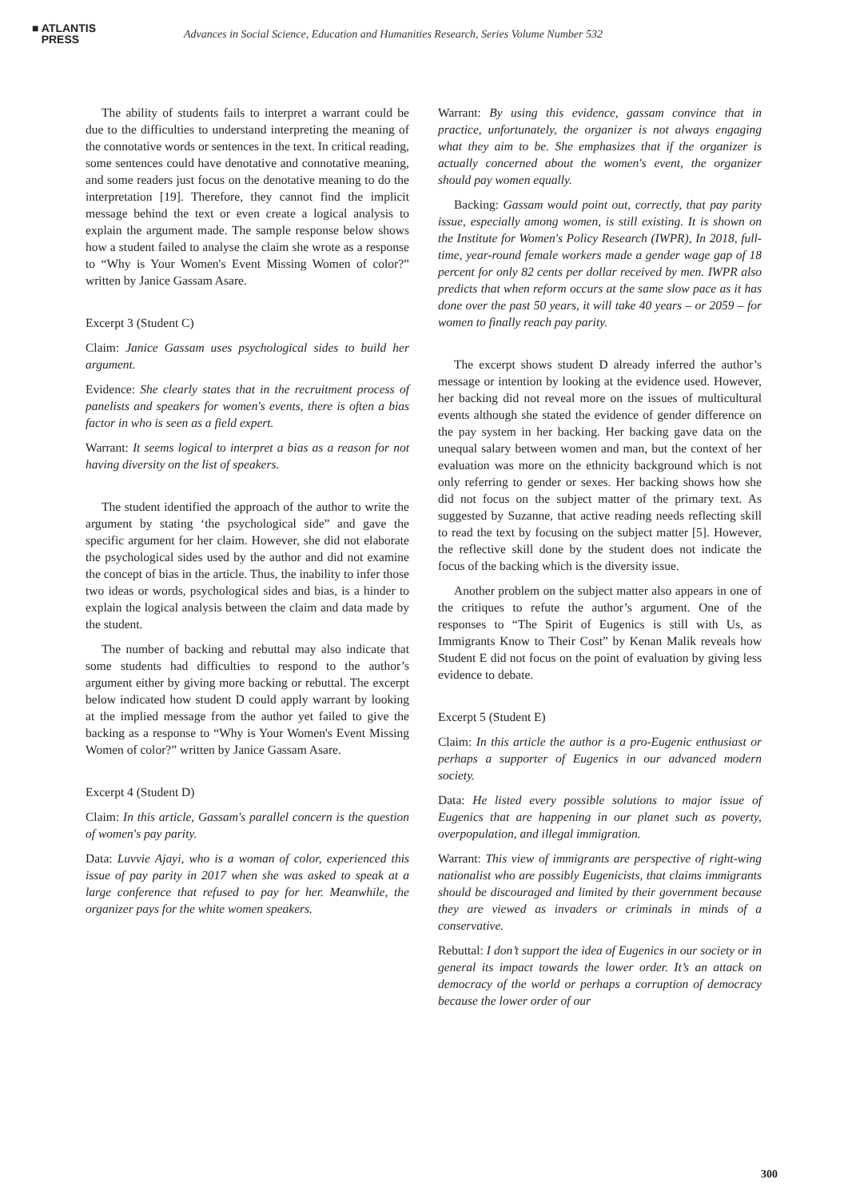■ ATLANTIS
PRESS
Advances in Social Science, Education and Humanities Research, Series Volume Number 532
The ability of students fails to interpret a warrant could be due to the difficulties to understand interpreting the meaning of the connotative words or sentences in the text. In critical reading, some sentences could have denotative and connotative meaning, and some readers just focus on the denotative meaning to do the interpretation [19]. Therefore, they cannot find the implicit message behind the text or even create a logical analysis to explain the argument made. The sample response below shows how a student failed to analyse the claim she wrote as a response to “Why is Your Women's Event Missing Women of color?” written by Janice Gassam Asare.
Excerpt 3 (Student C)
Claim: Janice Gassam uses psychological sides to build her argument.
Evidence: She clearly states that in the recruitment process of panelists and speakers for women's events, there is often a bias factor in who is seen as a field expert.
Warrant: It seems logical to interpret a bias as a reason for not having diversity on the list of speakers.
The student identified the approach of the author to write the argument by stating ‘the psychological side” and gave the specific argument for her claim. However, she did not elaborate the psychological sides used by the author and did not examine the concept of bias in the article. Thus, the inability to infer those two ideas or words, psychological sides and bias, is a hinder to explain the logical analysis between the claim and data made by the student.
The number of backing and rebuttal may also indicate that some students had difficulties to respond to the author’s argument either by giving more backing or rebuttal. The excerpt below indicated how student D could apply warrant by looking at the implied message from the author yet failed to give the backing as a response to “Why is Your Women's Event Missing Women of color?” written by Janice Gassam Asare.
Excerpt 4 (Student D)
Claim: In this article, Gassam's parallel concern is the question of women's pay parity.
Data: Luvvie Ajayi, who is a woman of color, experienced this issue of pay parity in 2017 when she was asked to speak at a large conference that refused to pay for her. Meanwhile, the organizer pays for the white women speakers.
Warrant: By using this evidence, gassam convince that in practice, unfortunately, the organizer is not always engaging what they aim to be. She emphasizes that if the organizer is actually concerned about the women's event, the organizer should pay women equally.
Backing: Gassam would point out, correctly, that pay parity issue, especially among women, is still existing. It is shown on the Institute for Women's Policy Research (IWPR), In 2018, full-time, year-round female workers made a gender wage gap of 18 percent for only 82 cents per dollar received by men. IWPR also predicts that when reform occurs at the same slow pace as it has done over the past 50 years, it will take 40 years – or 2059 – for women to finally reach pay parity.
The excerpt shows student D already inferred the author’s message or intention by looking at the evidence used. However, her backing did not reveal more on the issues of multicultural events although she stated the evidence of gender difference on the pay system in her backing. Her backing gave data on the unequal salary between women and man, but the context of her evaluation was more on the ethnicity background which is not only referring to gender or sexes. Her backing shows how she did not focus on the subject matter of the primary text. As suggested by Suzanne, that active reading needs reflecting skill to read the text by focusing on the subject matter [5]. However, the reflective skill done by the student does not indicate the focus of the backing which is the diversity issue.
Another problem on the subject matter also appears in one of the critiques to refute the author’s argument. One of the responses to “The Spirit of Eugenics is still with Us, as Immigrants Know to Their Cost” by Kenan Malik reveals how Student E did not focus on the point of evaluation by giving less evidence to debate.
Excerpt 5 (Student E)
Claim: In this article the author is a pro-Eugenic enthusiast or perhaps a supporter of Eugenics in our advanced modern society.
Data: He listed every possible solutions to major issue of Eugenics that are happening in our planet such as poverty, overpopulation, and illegal immigration.
Warrant: This view of immigrants are perspective of right-wing nationalist who are possibly Eugenicists, that claims immigrants should be discouraged and limited by their government because they are viewed as invaders or criminals in minds of a conservative.
Rebuttal: I don’t support the idea of Eugenics in our society or in general its impact towards the lower order. It’s an attack on democracy of the world or perhaps a corruption of democracy because the lower order of our
300